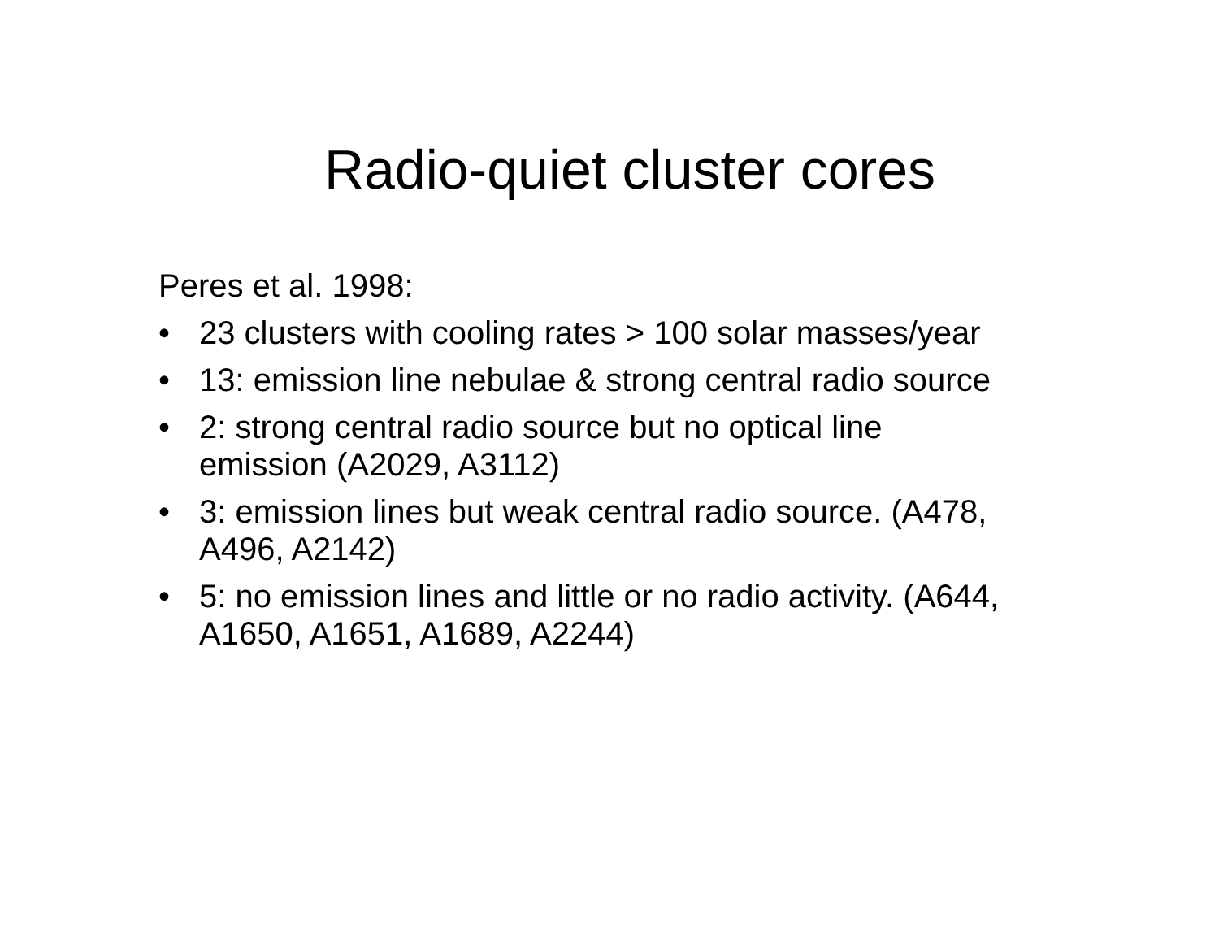Radio-quiet cluster cores
Peres et al. 1998:
• 23 clusters with cooling rates > 100 solar masses/year
• 13: emission line nebulae & strong central radio source
• 2: strong central radio source but no optical line emission (A2029, A3112)
• 3: emission lines but weak central radio source. (A478, A496, A2142)
• 5: no emission lines and little or no radio activity. (A644, A1650, A1651, A1689, A2244)